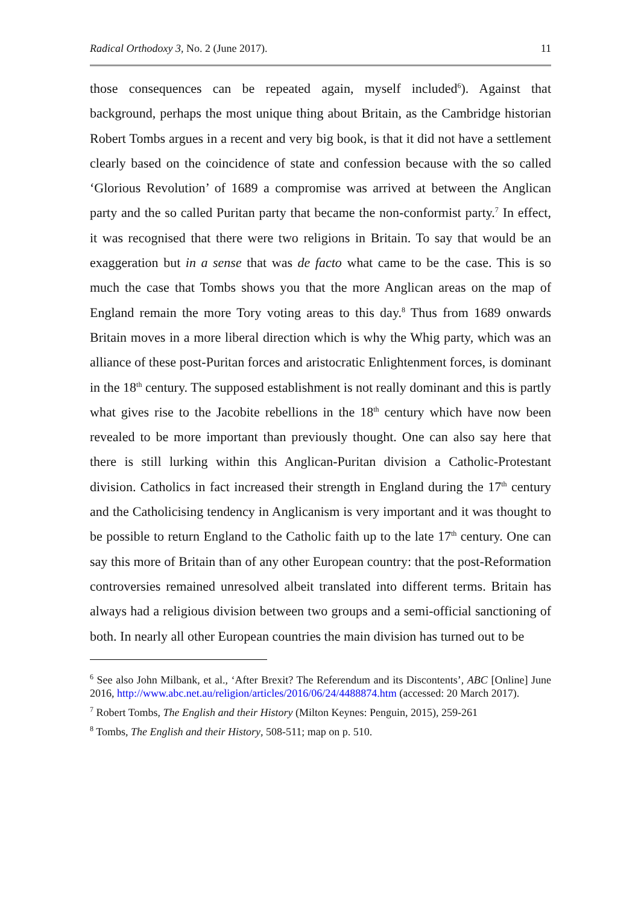Radical Orthodoxy 3, No. 2 (June 2017). 11
those consequences can be repeated again, myself included<sup>6</sup>). Against that background, perhaps the most unique thing about Britain, as the Cambridge historian Robert Tombs argues in a recent and very big book, is that it did not have a settlement clearly based on the coincidence of state and confession because with the so called ‘Glorious Revolution’ of 1689 a compromise was arrived at between the Anglican party and the so called Puritan party that became the non-conformist party.<sup>7</sup> In effect, it was recognised that there were two religions in Britain. To say that would be an exaggeration but in a sense that was de facto what came to be the case. This is so much the case that Tombs shows you that the more Anglican areas on the map of England remain the more Tory voting areas to this day.<sup>8</sup> Thus from 1689 onwards Britain moves in a more liberal direction which is why the Whig party, which was an alliance of these post-Puritan forces and aristocratic Enlightenment forces, is dominant in the 18<sup>th</sup> century. The supposed establishment is not really dominant and this is partly what gives rise to the Jacobite rebellions in the 18<sup>th</sup> century which have now been revealed to be more important than previously thought. One can also say here that there is still lurking within this Anglican-Puritan division a Catholic-Protestant division. Catholics in fact increased their strength in England during the 17<sup>th</sup> century and the Catholicising tendency in Anglicanism is very important and it was thought to be possible to return England to the Catholic faith up to the late 17<sup>th</sup> century. One can say this more of Britain than of any other European country: that the post-Reformation controversies remained unresolved albeit translated into different terms. Britain has always had a religious division between two groups and a semi-official sanctioning of both. In nearly all other European countries the main division has turned out to be
<sup>6</sup> See also John Milbank, et al., ‘After Brexit? The Referendum and its Discontents’, ABC [Online] June 2016, http://www.abc.net.au/religion/articles/2016/06/24/4488874.htm (accessed: 20 March 2017).
<sup>7</sup> Robert Tombs, The English and their History (Milton Keynes: Penguin, 2015), 259-261
<sup>8</sup> Tombs, The English and their History, 508-511; map on p. 510.